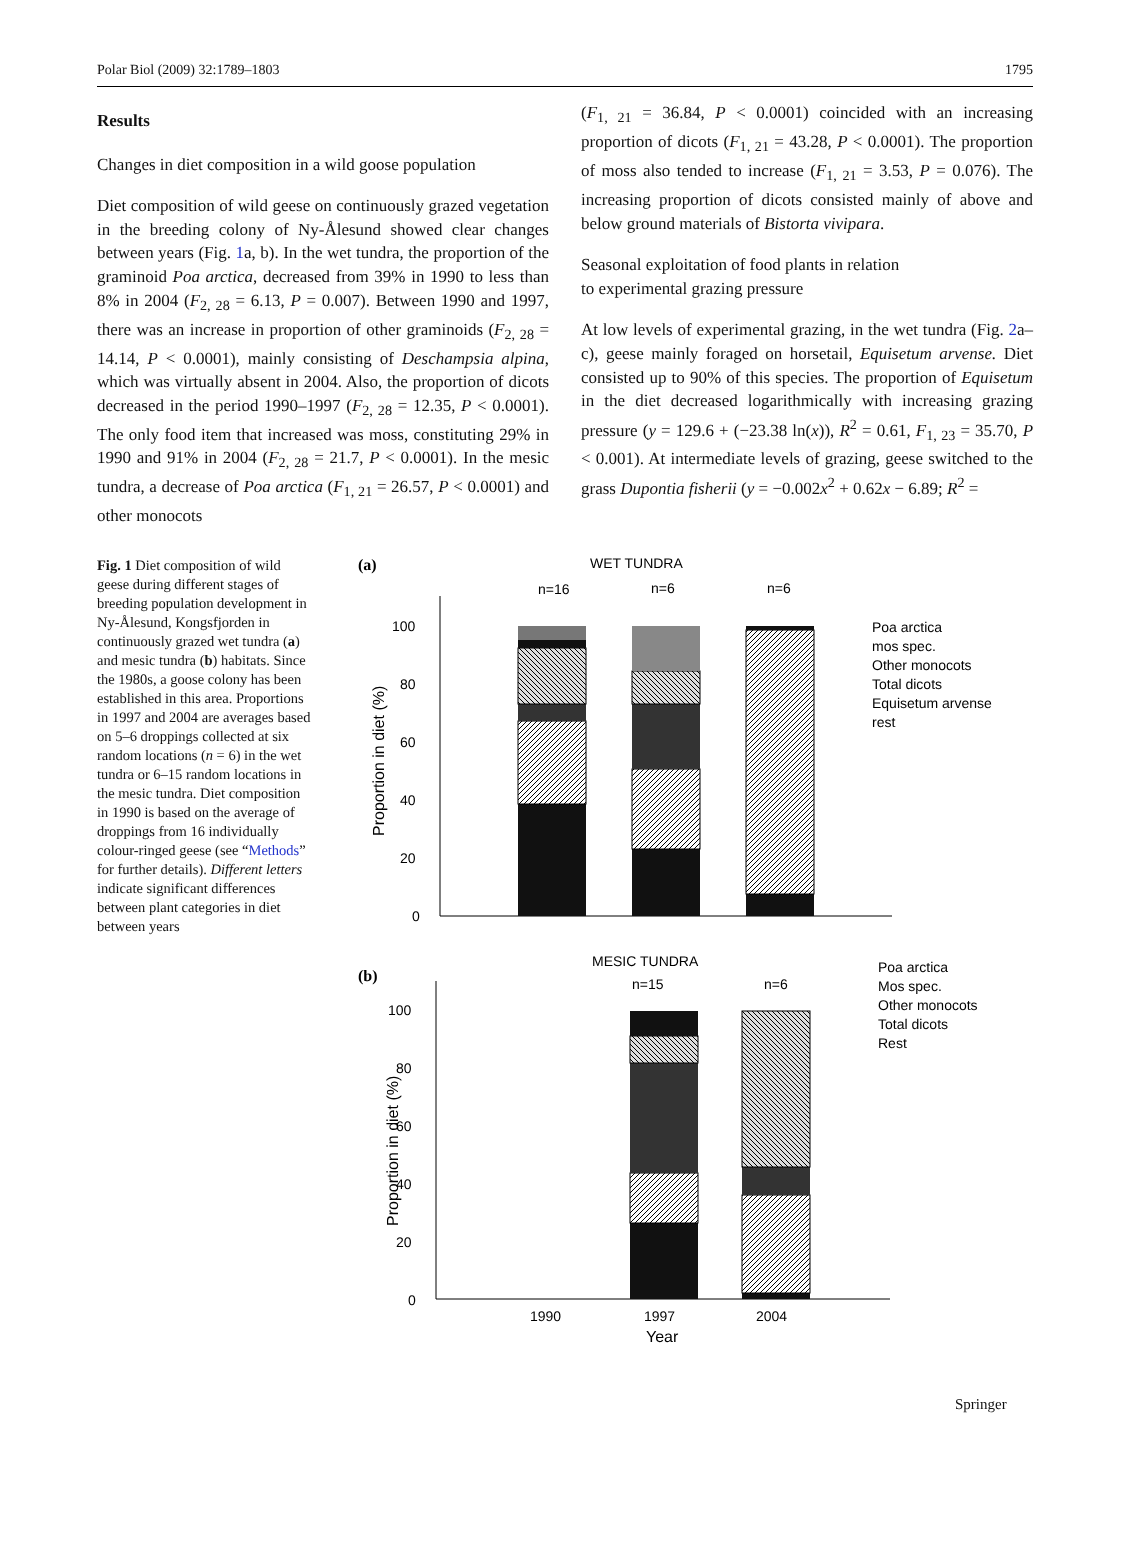Polar Biol (2009) 32:1789–1803 1795
Results
Changes in diet composition in a wild goose population
Diet composition of wild geese on continuously grazed vegetation in the breeding colony of Ny-Ålesund showed clear changes between years (Fig. 1a, b). In the wet tundra, the proportion of the graminoid Poa arctica, decreased from 39% in 1990 to less than 8% in 2004 (F<sub>2, 28</sub> = 6.13, P = 0.007). Between 1990 and 1997, there was an increase in proportion of other graminoids (F<sub>2, 28</sub> = 14.14, P < 0.0001), mainly consisting of Deschampsia alpina, which was virtually absent in 2004. Also, the proportion of dicots decreased in the period 1990–1997 (F<sub>2, 28</sub> = 12.35, P < 0.0001). The only food item that increased was moss, constituting 29% in 1990 and 91% in 2004 (F<sub>2, 28</sub> = 21.7, P < 0.0001). In the mesic tundra, a decrease of Poa arctica (F<sub>1, 21</sub> = 26.57, P < 0.0001) and other monocots
(F<sub>1, 21</sub> = 36.84, P < 0.0001) coincided with an increasing proportion of dicots (F<sub>1, 21</sub> = 43.28, P < 0.0001). The proportion of moss also tended to increase (F<sub>1, 21</sub> = 3.53, P = 0.076). The increasing proportion of dicots consisted mainly of above and below ground materials of Bistorta vivipara.
Seasonal exploitation of food plants in relation
to experimental grazing pressure
At low levels of experimental grazing, in the wet tundra (Fig. 2a–c), geese mainly foraged on horsetail, Equisetum arvense. Diet consisted up to 90% of this species. The proportion of Equisetum in the diet decreased logarithmically with increasing grazing pressure (y = 129.6 + (−23.38 ln(x)), R<sup>2</sup> = 0.61, F<sub>1, 23</sub> = 35.70, P < 0.001). At intermediate levels of grazing, geese switched to the grass Dupontia fisherii (y = −0.002x<sup>2</sup> + 0.62x − 6.89; R<sup>2</sup> =
Fig. 1 Diet composition of wild geese during different stages of breeding population development in Ny-Ålesund, Kongsfjorden in continuously grazed wet tundra (a) and mesic tundra (b) habitats. Since the 1980s, a goose colony has been established in this area. Proportions in 1997 and 2004 are averages based on 5–6 droppings collected at six random locations (n = 6) in the wet tundra or 6–15 random locations in the mesic tundra. Diet composition in 1990 is based on the average of droppings from 16 individually colour-ringed geese (see “Methods” for further details). Different letters indicate significant differences between plant categories in diet between years
(a)
WET TUNDRA
n=16
n=6
n=6
100
80
60
40
20
0
Proportion in diet (%)
Poa arctica
mos spec.
Other monocots
Total dicots
Equisetum arvense
rest
(b)
MESIC TUNDRA
n=15
n=6
100
80
60
40
20
0
Proportion in diet (%)
Poa arctica
Mos spec.
Other monocots
Total dicots
Rest
1990
1997
2004
Year
Springer